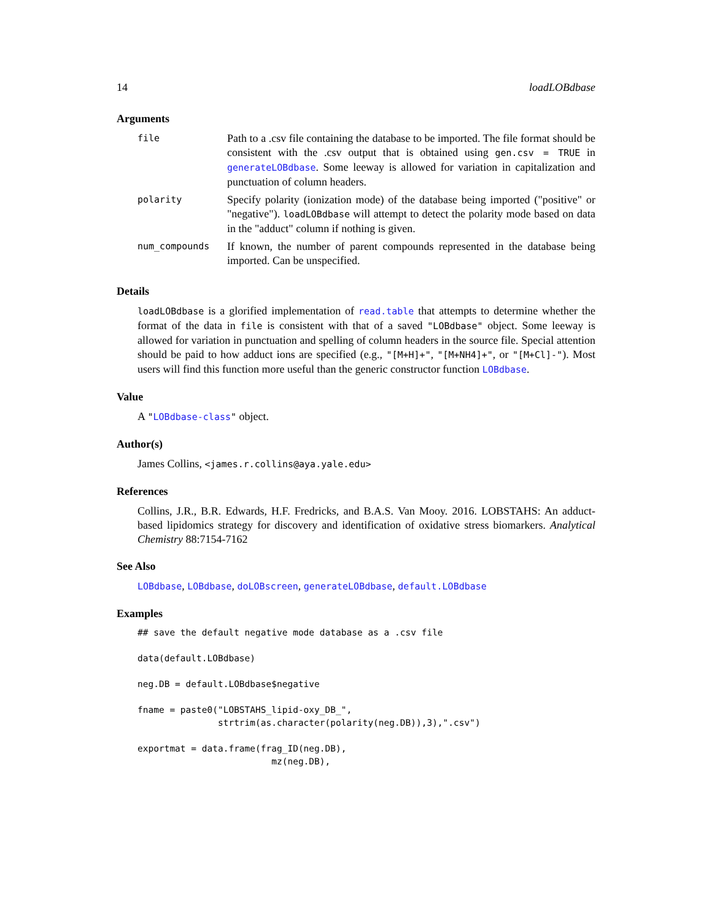14 loadLOBdbase
Arguments
| file | Path to a .csv file containing the database to be imported. The file format should be consistent with the .csv output that is obtained using gen.csv = TRUE in generateLOBdbase . Some leeway is allowed for variation in capitalization and punctuation of column headers. |
| polarity | Specify polarity (ionization mode) of the database being imported ("positive" or "negative"). loadLOBdbase will attempt to detect the polarity mode based on data in the "adduct" column if nothing is given. |
| num_compounds | If known, the number of parent compounds represented in the database being imported. Can be unspecified. |
Details
loadLOBdbase is a glorified implementation of read.table that attempts to determine whether the format of the data in file is consistent with that of a saved "LOBdbase" object. Some leeway is allowed for variation in punctuation and spelling of column headers in the source file. Special attention should be paid to how adduct ions are specified (e.g., "[M+H]+", "[M+NH4]+", or "[M+Cl]-"). Most users will find this function more useful than the generic constructor function LOBdbase.
Value
A "LOBdbase-class" object.
Author(s)
James Collins, <james.r.collins@aya.yale.edu>
References
Collins, J.R., B.R. Edwards, H.F. Fredricks, and B.A.S. Van Mooy. 2016. LOBSTAHS: An adduct-based lipidomics strategy for discovery and identification of oxidative stress biomarkers. Analytical Chemistry 88:7154-7162
See Also
LOBdbase, LOBdbase, doLOBscreen, generateLOBdbase, default.LOBdbase
Examples
## save the default negative mode database as a .csv file

data(default.LOBdbase)

neg.DB = default.LOBdbase$negative

fname = paste0("LOBSTAHS_lipid-oxy_DB_",
               strtrim(as.character(polarity(neg.DB)),3),".csv")

exportmat = data.frame(frag_ID(neg.DB),
                         mz(neg.DB),